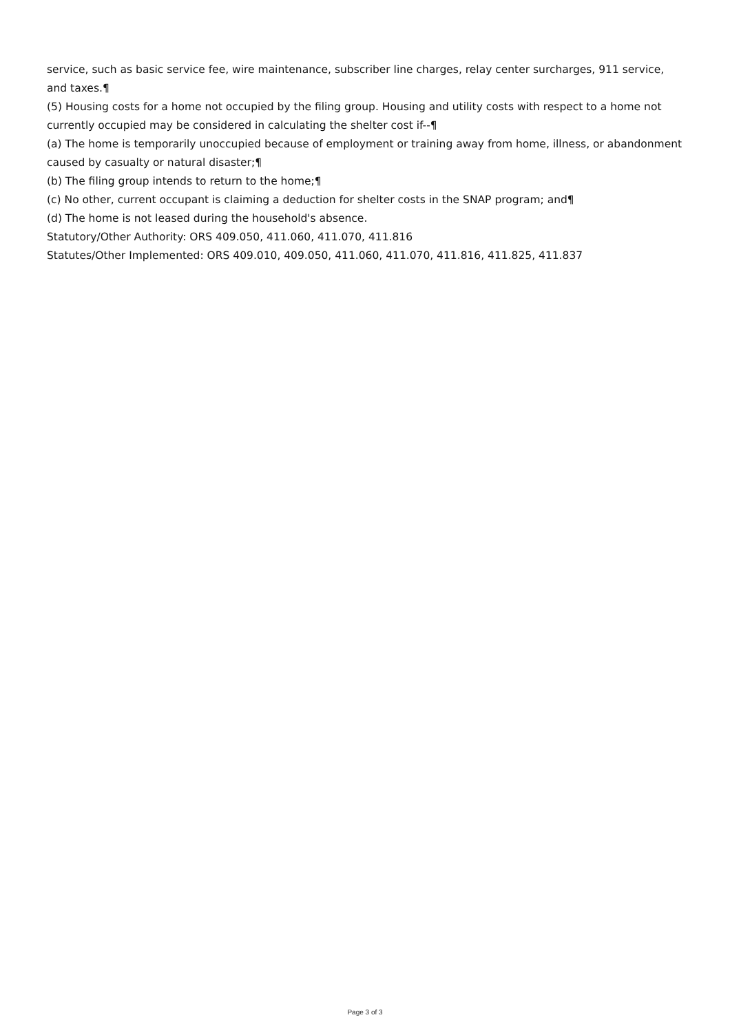service, such as basic service fee, wire maintenance, subscriber line charges, relay center surcharges, 911 service, and taxes.¶
(5) Housing costs for a home not occupied by the filing group. Housing and utility costs with respect to a home not currently occupied may be considered in calculating the shelter cost if--¶
(a) The home is temporarily unoccupied because of employment or training away from home, illness, or abandonment caused by casualty or natural disaster;¶
(b) The filing group intends to return to the home;¶
(c) No other, current occupant is claiming a deduction for shelter costs in the SNAP program; and¶
(d) The home is not leased during the household's absence.
Statutory/Other Authority: ORS 409.050, 411.060, 411.070, 411.816
Statutes/Other Implemented: ORS 409.010, 409.050, 411.060, 411.070, 411.816, 411.825, 411.837
Page 3 of 3